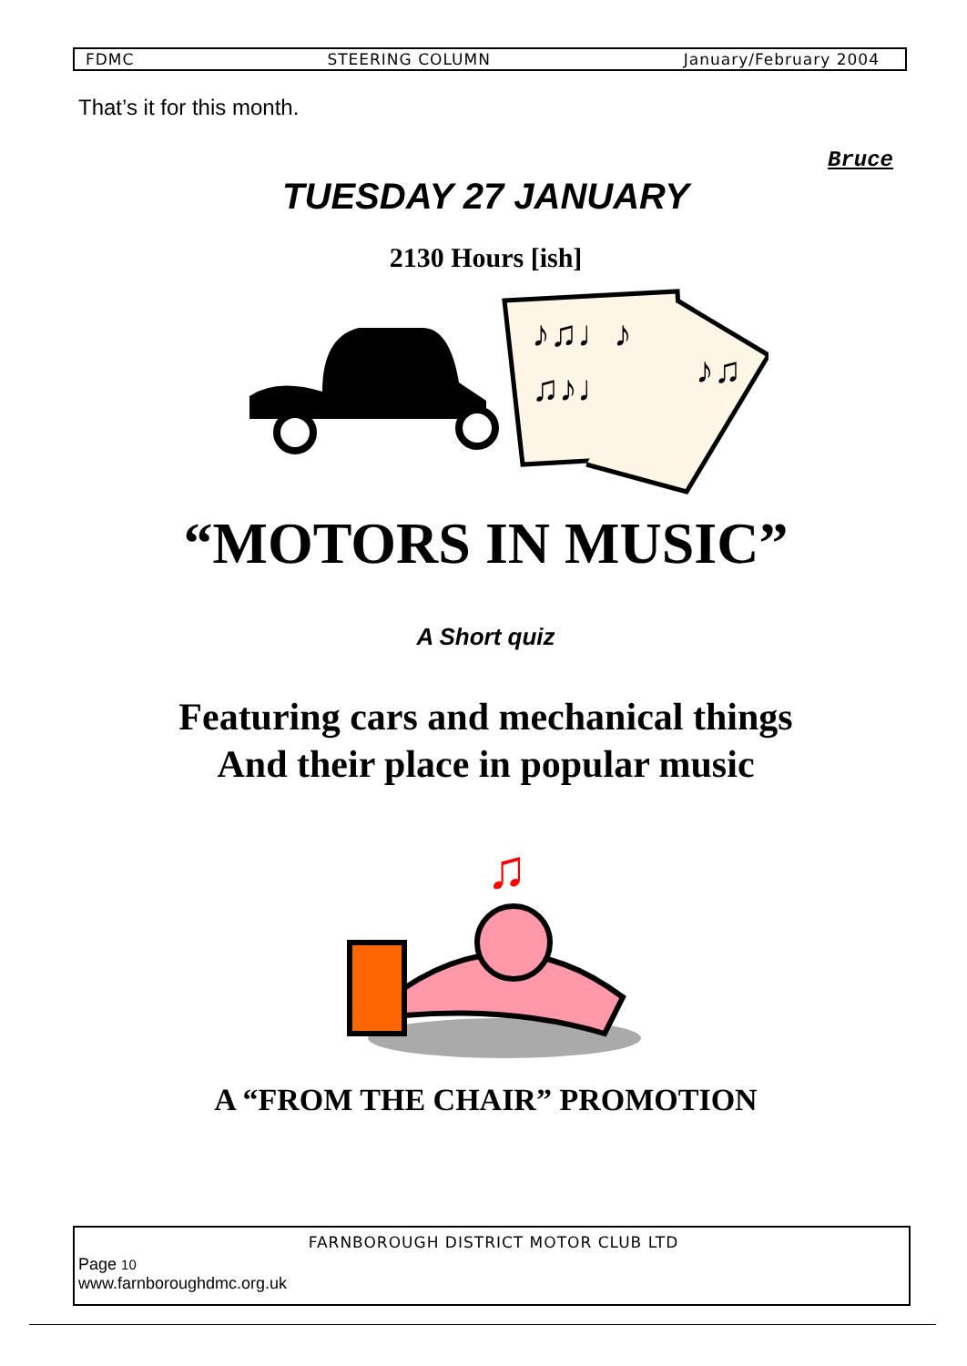FDMC STEERING COLUMN January/February 2004
That’s it for this month.
Bruce
TUESDAY 27 JANUARY
2130 Hours [ish]
♪♫♩♪
♫♪♩
♪♫
“MOTORS IN MUSIC”
A Short quiz
Featuring cars and mechanical things
And their place in popular music
♫
A “FROM THE CHAIR” PROMOTION
FARNBOROUGH DISTRICT MOTOR CLUB LTD
Page 10
www.farnboroughdmc.org.uk